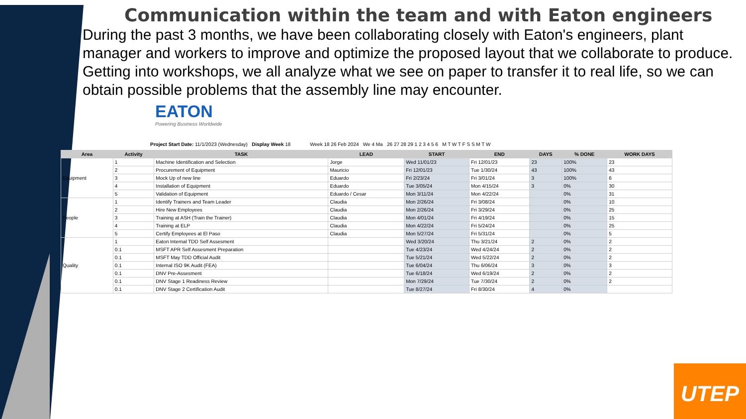Communication within the team and with Eaton engineers
During the past 3 months, we have been collaborating closely with Eaton's engineers, plant manager and workers to improve and optimize the proposed layout that we collaborate to produce. Getting into workshops, we all analyze what we see on paper to transfer it to real life, so we can obtain possible problems that the assembly line may encounter.
EATON
Powering Business Worldwide
Project Start Date: 11/1/2023 (Wednesday) Display Week 18 Week 18 26 Feb 2024 We 4 Ma 26 27 28 29 1 2 3 4 5 6 M T W T F S S M T W
| Area | Activity | TASK | LEAD | START | END | DAYS | % DONE | WORK DAYS |
| --- | --- | --- | --- | --- | --- | --- | --- | --- |
| Equipment | 1 | Machine Identification and Selection | Jorge | Wed 11/01/23 | Fri 12/01/23 | 23 | 100% | 23 |
| | 2 | Procurement of Equipment | Mauricio | Fri 12/01/23 | Tue 1/30/24 | 43 | 100% | 43 |
| | 3 | Mock Up of new line | Eduardo | Fri 2/23/24 | Fri 3/01/24 | 3 | 100% | 6 |
| | 4 | Installation of Equipment | Eduardo | Tue 3/05/24 | Mon 4/15/24 | 3 | 0% | 30 |
| | 5 | Validation of Equipment | Eduardo / Cesar | Mon 3/11/24 | Mon 4/22/24 | | 0% | 31 |
| People | 1 | Identify Trainers and Team Leader | Claudia | Mon 2/26/24 | Fri 3/08/24 | | 0% | 10 |
| | 2 | Hire New Employees | Claudia | Mon 2/26/24 | Fri 3/29/24 | | 0% | 25 |
| | 3 | Training at ASH (Train the Trainer) | Claudia | Mon 4/01/24 | Fri 4/19/24 | | 0% | 15 |
| | 4 | Training at ELP | Claudia | Mon 4/22/24 | Fri 5/24/24 | | 0% | 25 |
| | 5 | Certify Employees at El Paso | Claudia | Mon 5/27/24 | Fri 5/31/24 | | 0% | 5 |
| Quality | 1 | Eaton Internal TDD Self Assesment | | Wed 3/20/24 | Thu 3/21/24 | 2 | 0% | 2 |
| | 0.1 | MSFT APR Self Assesment Preparation | | Tue 4/23/24 | Wed 4/24/24 | 2 | 0% | 2 |
| | 0.1 | MSFT May TDD Official Audit | | Tue 5/21/24 | Wed 5/22/24 | 2 | 0% | 2 |
| | 0.1 | Internal ISO 9K Audit (FEA) | | Tue 6/04/24 | Thu 6/06/24 | 3 | 0% | 3 |
| | 0.1 | DNV Pre-Assesment | | Tue 6/18/24 | Wed 6/19/24 | 2 | 0% | 2 |
| | 0.1 | DNV Stage 1 Readiness Review | | Mon 7/29/24 | Tue 7/30/24 | 2 | 0% | 2 |
| | 0.1 | DNV Stage 2 Certification Audit | | Tue 8/27/24 | Fri 8/30/24 | 4 | 0% | |
UTEP